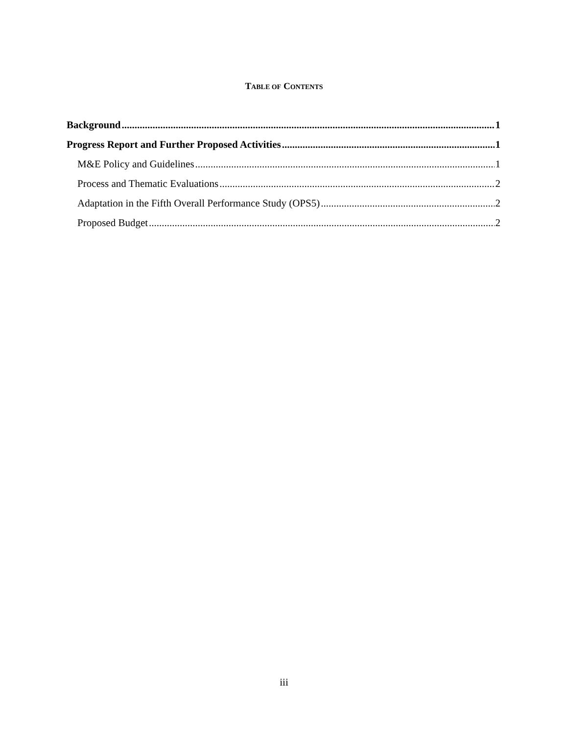TABLE OF CONTENTS
Background 1
Progress Report and Further Proposed Activities 1
M&E Policy and Guidelines 1
Process and Thematic Evaluations 2
Adaptation in the Fifth Overall Performance Study (OPS5) 2
Proposed Budget 2
iii